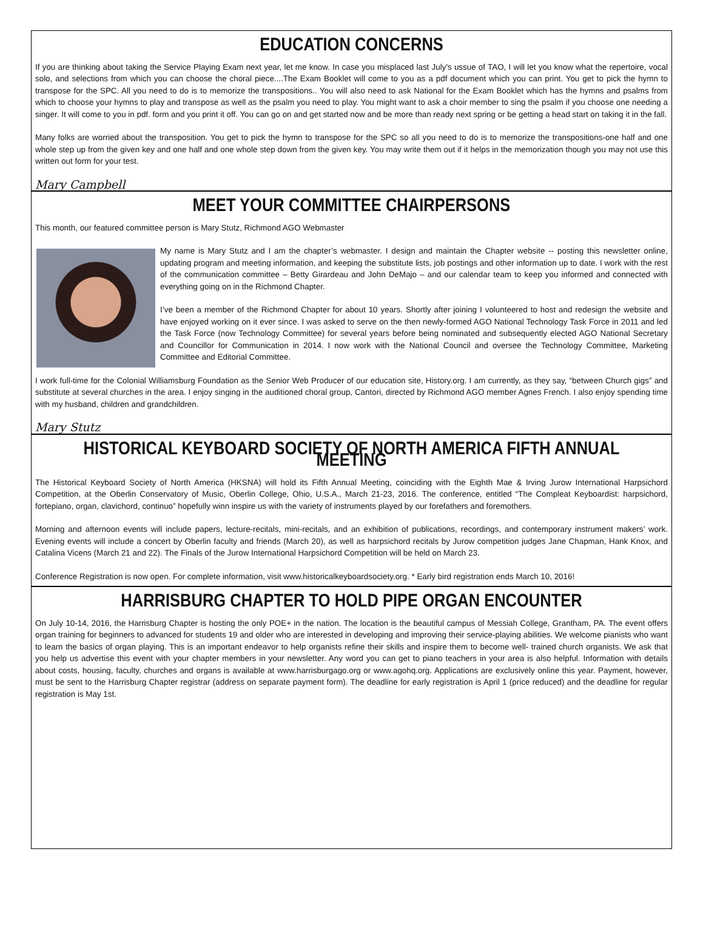EDUCATION CONCERNS
If you are thinking about taking the Service Playing Exam next year, let me know. In case you misplaced last July's ussue of TAO, I will let you know what the repertoire, vocal solo, and selections from which you can choose the choral piece....The Exam Booklet will come to you as a pdf document which you can print. You get to pick the hymn to transpose for the SPC. All you need to do is to memorize the transpositions.. You will also need to ask National for the Exam Booklet which has the hymns and psalms from which to choose your hymns to play and transpose as well as the psalm you need to play. You might want to ask a choir member to sing the psalm if you choose one needing a singer. It will come to you in pdf. form and you print it off. You can go on and get started now and be more than ready next spring or be getting a head start on taking it in the fall.
Many folks are worried about the transposition. You get to pick the hymn to transpose for the SPC so all you need to do is to memorize the transpositions-one half and one whole step up from the given key and one half and one whole step down from the given key. You may write them out if it helps in the memorization though you may not use this written out form for your test.
Mary Campbell
MEET YOUR COMMITTEE CHAIRPERSONS
This month, our featured committee person is Mary Stutz, Richmond AGO Webmaster
My name is Mary Stutz and I am the chapter’s webmaster. I design and maintain the Chapter website -- posting this newsletter online, updating program and meeting information, and keeping the substitute lists, job postings and other information up to date. I work with the rest of the communication committee – Betty Girardeau and John DeMajo – and our calendar team to keep you informed and connected with everything going on in the Richmond Chapter.
I’ve been a member of the Richmond Chapter for about 10 years. Shortly after joining I volunteered to host and redesign the website and have enjoyed working on it ever since. I was asked to serve on the then newly-formed AGO National Technology Task Force in 2011 and led the Task Force (now Technology Committee) for several years before being nominated and subsequently elected AGO National Secretary and Councillor for Communication in 2014. I now work with the National Council and oversee the Technology Committee, Marketing Committee and Editorial Committee.
I work full-time for the Colonial Williamsburg Foundation as the Senior Web Producer of our education site, History.org. I am currently, as they say, “between Church gigs” and substitute at several churches in the area. I enjoy singing in the auditioned choral group, Cantori, directed by Richmond AGO member Agnes French. I also enjoy spending time with my husband, children and grandchildren.
Mary Stutz
HISTORICAL KEYBOARD SOCIETY OF NORTH AMERICA FIFTH ANNUAL MEETING
The Historical Keyboard Society of North America (HKSNA) will hold its Fifth Annual Meeting, coinciding with the Eighth Mae & Irving Jurow International Harpsichord Competition, at the Oberlin Conservatory of Music, Oberlin College, Ohio, U.S.A., March 21-23, 2016. The conference, entitled “The Compleat Keyboardist: harpsichord, fortepiano, organ, clavichord, continuo” hopefully winn inspire us with the variety of instruments played by our forefathers and foremothers.
Morning and afternoon events will include papers, lecture-recitals, mini-recitals, and an exhibition of publications, recordings, and contemporary instrument makers’ work. Evening events will include a concert by Oberlin faculty and friends (March 20), as well as harpsichord recitals by Jurow competition judges Jane Chapman, Hank Knox, and Catalina Vicens (March 21 and 22). The Finals of the Jurow International Harpsichord Competition will be held on March 23.
Conference Registration is now open. For complete information, visit www.historicalkeyboardsociety.org. * Early bird registration ends March 10, 2016!
HARRISBURG CHAPTER TO HOLD PIPE ORGAN ENCOUNTER
On July 10-14, 2016, the Harrisburg Chapter is hosting the only POE+ in the nation. The location is the beautiful campus of Messiah College, Grantham, PA. The event offers organ training for beginners to advanced for students 19 and older who are interested in developing and improving their service-playing abilities. We welcome pianists who want to learn the basics of organ playing. This is an important endeavor to help organists refine their skills and inspire them to become well- trained church organists. We ask that you help us advertise this event with your chapter members in your newsletter. Any word you can get to piano teachers in your area is also helpful. Information with details about costs, housing, faculty, churches and organs is available at www.harrisburgago.org or www.agohq.org. Applications are exclusively online this year. Payment, however, must be sent to the Harrisburg Chapter registrar (address on separate payment form). The deadline for early registration is April 1 (price reduced) and the deadline for regular registration is May 1st.